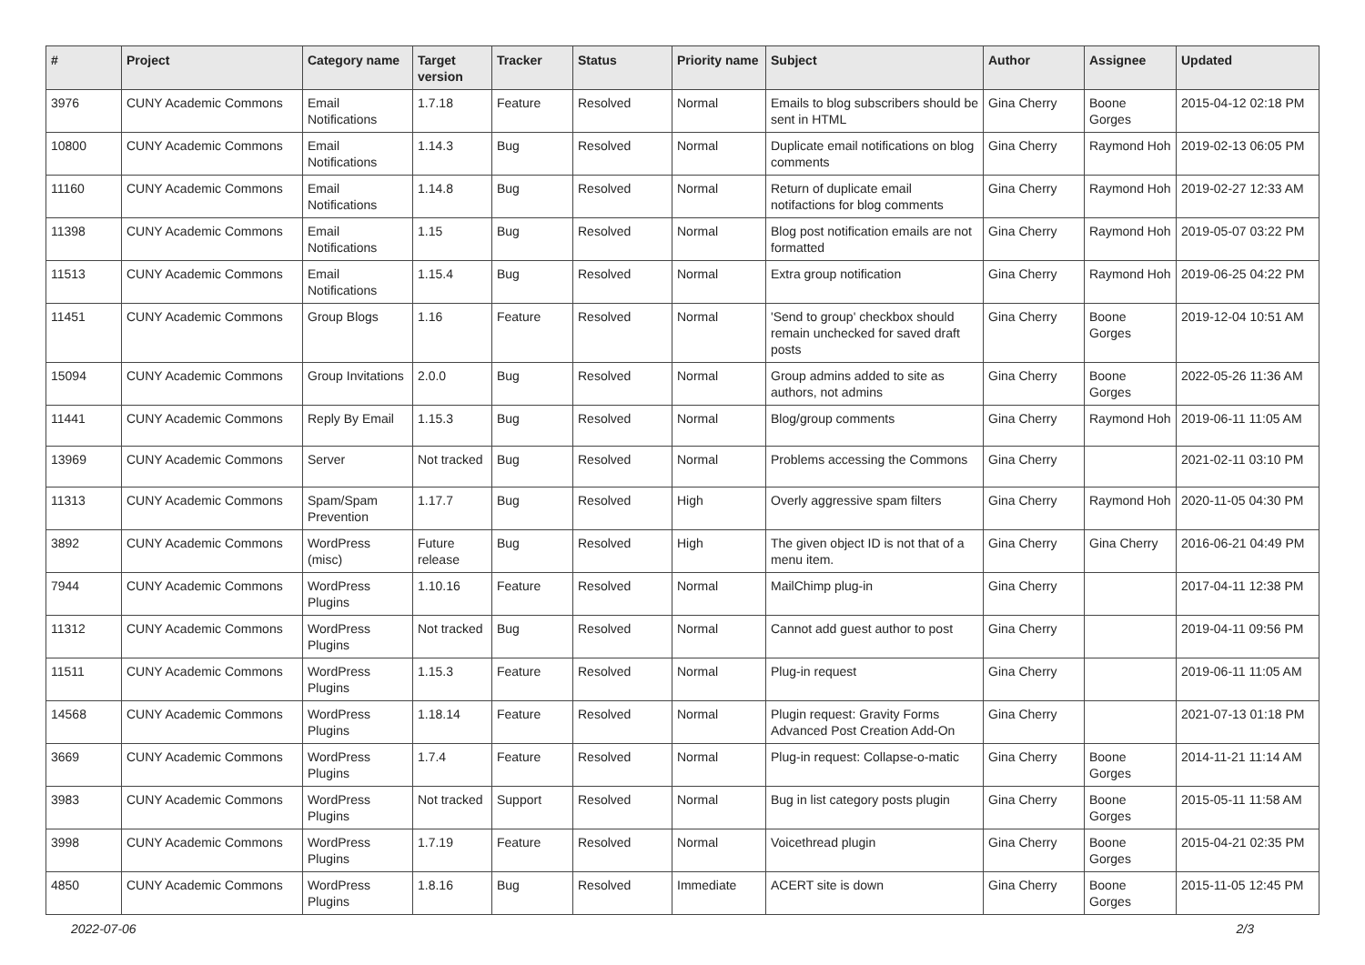| # | Project | Category name | Target version | Tracker | Status | Priority name | Subject | Author | Assignee | Updated |
| --- | --- | --- | --- | --- | --- | --- | --- | --- | --- | --- |
| 3976 | CUNY Academic Commons | Email Notifications | 1.7.18 | Feature | Resolved | Normal | Emails to blog subscribers should be sent in HTML | Gina Cherry | Boone Gorges | 2015-04-12 02:18 PM |
| 10800 | CUNY Academic Commons | Email Notifications | 1.14.3 | Bug | Resolved | Normal | Duplicate email notifications on blog comments | Gina Cherry | Raymond Hoh | 2019-02-13 06:05 PM |
| 11160 | CUNY Academic Commons | Email Notifications | 1.14.8 | Bug | Resolved | Normal | Return of duplicate email notifactions for blog comments | Gina Cherry | Raymond Hoh | 2019-02-27 12:33 AM |
| 11398 | CUNY Academic Commons | Email Notifications | 1.15 | Bug | Resolved | Normal | Blog post notification emails are not formatted | Gina Cherry | Raymond Hoh | 2019-05-07 03:22 PM |
| 11513 | CUNY Academic Commons | Email Notifications | 1.15.4 | Bug | Resolved | Normal | Extra group notification | Gina Cherry | Raymond Hoh | 2019-06-25 04:22 PM |
| 11451 | CUNY Academic Commons | Group Blogs | 1.16 | Feature | Resolved | Normal | 'Send to group' checkbox should remain unchecked for saved draft posts | Gina Cherry | Boone Gorges | 2019-12-04 10:51 AM |
| 15094 | CUNY Academic Commons | Group Invitations | 2.0.0 | Bug | Resolved | Normal | Group admins added to site as authors, not admins | Gina Cherry | Boone Gorges | 2022-05-26 11:36 AM |
| 11441 | CUNY Academic Commons | Reply By Email | 1.15.3 | Bug | Resolved | Normal | Blog/group comments | Gina Cherry | Raymond Hoh | 2019-06-11 11:05 AM |
| 13969 | CUNY Academic Commons | Server | Not tracked | Bug | Resolved | Normal | Problems accessing the Commons | Gina Cherry | | 2021-02-11 03:10 PM |
| 11313 | CUNY Academic Commons | Spam/Spam Prevention | 1.17.7 | Bug | Resolved | High | Overly aggressive spam filters | Gina Cherry | Raymond Hoh | 2020-11-05 04:30 PM |
| 3892 | CUNY Academic Commons | WordPress (misc) | Future release | Bug | Resolved | High | The given object ID is not that of a menu item. | Gina Cherry | Gina Cherry | 2016-06-21 04:49 PM |
| 7944 | CUNY Academic Commons | WordPress Plugins | 1.10.16 | Feature | Resolved | Normal | MailChimp plug-in | Gina Cherry | | 2017-04-11 12:38 PM |
| 11312 | CUNY Academic Commons | WordPress Plugins | Not tracked | Bug | Resolved | Normal | Cannot add guest author to post | Gina Cherry | | 2019-04-11 09:56 PM |
| 11511 | CUNY Academic Commons | WordPress Plugins | 1.15.3 | Feature | Resolved | Normal | Plug-in request | Gina Cherry | | 2019-06-11 11:05 AM |
| 14568 | CUNY Academic Commons | WordPress Plugins | 1.18.14 | Feature | Resolved | Normal | Plugin request: Gravity Forms Advanced Post Creation Add-On | Gina Cherry | | 2021-07-13 01:18 PM |
| 3669 | CUNY Academic Commons | WordPress Plugins | 1.7.4 | Feature | Resolved | Normal | Plug-in request: Collapse-o-matic | Gina Cherry | Boone Gorges | 2014-11-21 11:14 AM |
| 3983 | CUNY Academic Commons | WordPress Plugins | Not tracked | Support | Resolved | Normal | Bug in list category posts plugin | Gina Cherry | Boone Gorges | 2015-05-11 11:58 AM |
| 3998 | CUNY Academic Commons | WordPress Plugins | 1.7.19 | Feature | Resolved | Normal | Voicethread plugin | Gina Cherry | Boone Gorges | 2015-04-21 02:35 PM |
| 4850 | CUNY Academic Commons | WordPress Plugins | 1.8.16 | Bug | Resolved | Immediate | ACERT site is down | Gina Cherry | Boone Gorges | 2015-11-05 12:45 PM |
2022-07-06 2/3